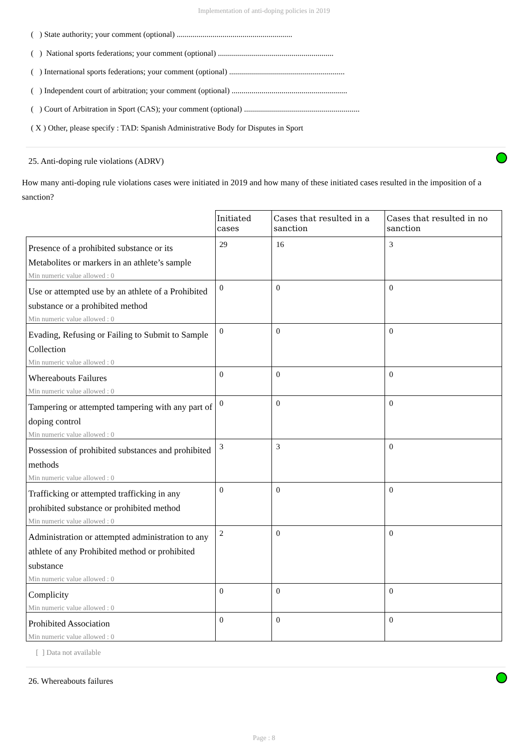Implementation of anti-doping policies in 2019
( ) State authority; your comment (optional) ..........................................................
( ) National sports federations; your comment (optional) ..........................................................
( ) International sports federations; your comment (optional) ..........................................................
( ) Independent court of arbitration; your comment (optional) ..........................................................
( ) Court of Arbitration in Sport (CAS); your comment (optional) ..........................................................
( X ) Other, please specify : TAD: Spanish Administrative Body for Disputes in Sport
25. Anti-doping rule violations (ADRV)
How many anti-doping rule violations cases were initiated in 2019 and how many of these initiated cases resulted in the imposition of a sanction?
| | Initiated cases | Cases that resulted in a sanction | Cases that resulted in no sanction |
| --- | --- | --- | --- |
| Presence of a prohibited substance or its Metabolites or markers in an athlete’s sample Min numeric value allowed : 0 | 29 | 16 | 3 |
| Use or attempted use by an athlete of a Prohibited substance or a prohibited method Min numeric value allowed : 0 | 0 | 0 | 0 |
| Evading, Refusing or Failing to Submit to Sample Collection Min numeric value allowed : 0 | 0 | 0 | 0 |
| Whereabouts Failures Min numeric value allowed : 0 | 0 | 0 | 0 |
| Tampering or attempted tampering with any part of doping control Min numeric value allowed : 0 | 0 | 0 | 0 |
| Possession of prohibited substances and prohibited methods Min numeric value allowed : 0 | 3 | 3 | 0 |
| Trafficking or attempted trafficking in any prohibited substance or prohibited method Min numeric value allowed : 0 | 0 | 0 | 0 |
| Administration or attempted administration to any athlete of any Prohibited method or prohibited substance Min numeric value allowed : 0 | 2 | 0 | 0 |
| Complicity Min numeric value allowed : 0 | 0 | 0 | 0 |
| Prohibited Association Min numeric value allowed : 0 | 0 | 0 | 0 |
[ ] Data not available
26. Whereabouts failures
Page : 8